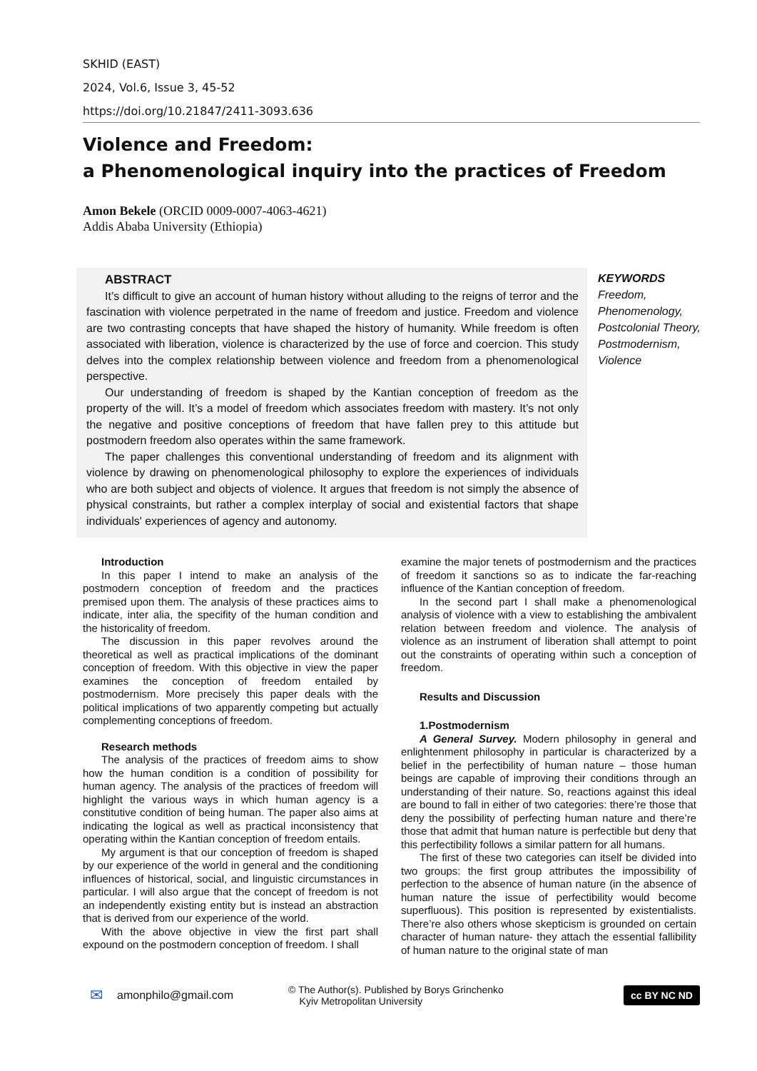SKHID (EAST)
2024, Vol.6, Issue 3, 45-52
https://doi.org/10.21847/2411-3093.636
Violence and Freedom:
a Phenomenological inquiry into the practices of Freedom
Amon Bekele (ORCID 0009-0007-4063-4621)
Addis Ababa University (Ethiopia)
ABSTRACT
It’s difficult to give an account of human history without alluding to the reigns of terror and the fascination with violence perpetrated in the name of freedom and justice. Freedom and violence are two contrasting concepts that have shaped the history of humanity. While freedom is often associated with liberation, violence is characterized by the use of force and coercion. This study delves into the complex relationship between violence and freedom from a phenomenological perspective.
Our understanding of freedom is shaped by the Kantian conception of freedom as the property of the will. It’s a model of freedom which associates freedom with mastery. It’s not only the negative and positive conceptions of freedom that have fallen prey to this attitude but postmodern freedom also operates within the same framework.
The paper challenges this conventional understanding of freedom and its alignment with violence by drawing on phenomenological philosophy to explore the experiences of individuals who are both subject and objects of violence. It argues that freedom is not simply the absence of physical constraints, but rather a complex interplay of social and existential factors that shape individuals' experiences of agency and autonomy.
KEYWORDS
Freedom,
Phenomenology,
Postcolonial Theory,
Postmodernism,
Violence
Introduction
In this paper I intend to make an analysis of the postmodern conception of freedom and the practices premised upon them. The analysis of these practices aims to indicate, inter alia, the specifity of the human condition and the historicality of freedom.
The discussion in this paper revolves around the theoretical as well as practical implications of the dominant conception of freedom. With this objective in view the paper examines the conception of freedom entailed by postmodernism. More precisely this paper deals with the political implications of two apparently competing but actually complementing conceptions of freedom.
Research methods
The analysis of the practices of freedom aims to show how the human condition is a condition of possibility for human agency. The analysis of the practices of freedom will highlight the various ways in which human agency is a constitutive condition of being human. The paper also aims at indicating the logical as well as practical inconsistency that operating within the Kantian conception of freedom entails.
My argument is that our conception of freedom is shaped by our experience of the world in general and the conditioning influences of historical, social, and linguistic circumstances in particular. I will also argue that the concept of freedom is not an independently existing entity but is instead an abstraction that is derived from our experience of the world.
With the above objective in view the first part shall expound on the postmodern conception of freedom. I shall
examine the major tenets of postmodernism and the practices of freedom it sanctions so as to indicate the far-reaching influence of the Kantian conception of freedom.
In the second part I shall make a phenomenological analysis of violence with a view to establishing the ambivalent relation between freedom and violence. The analysis of violence as an instrument of liberation shall attempt to point out the constraints of operating within such a conception of freedom.
Results and Discussion
1.Postmodernism
A General Survey. Modern philosophy in general and enlightenment philosophy in particular is characterized by a belief in the perfectibility of human nature – those human beings are capable of improving their conditions through an understanding of their nature. So, reactions against this ideal are bound to fall in either of two categories: there’re those that deny the possibility of perfecting human nature and there’re those that admit that human nature is perfectible but deny that this perfectibility follows a similar pattern for all humans.
The first of these two categories can itself be divided into two groups: the first group attributes the impossibility of perfection to the absence of human nature (in the absence of human nature the issue of perfectibility would become superfluous). This position is represented by existentialists. There’re also others whose skepticism is grounded on certain character of human nature- they attach the essential fallibility of human nature to the original state of man
✉ amonphilo@gmail.com © The Author(s). Published by Borys Grinchenko
Kyiv Metropolitan University cc BY NC ND